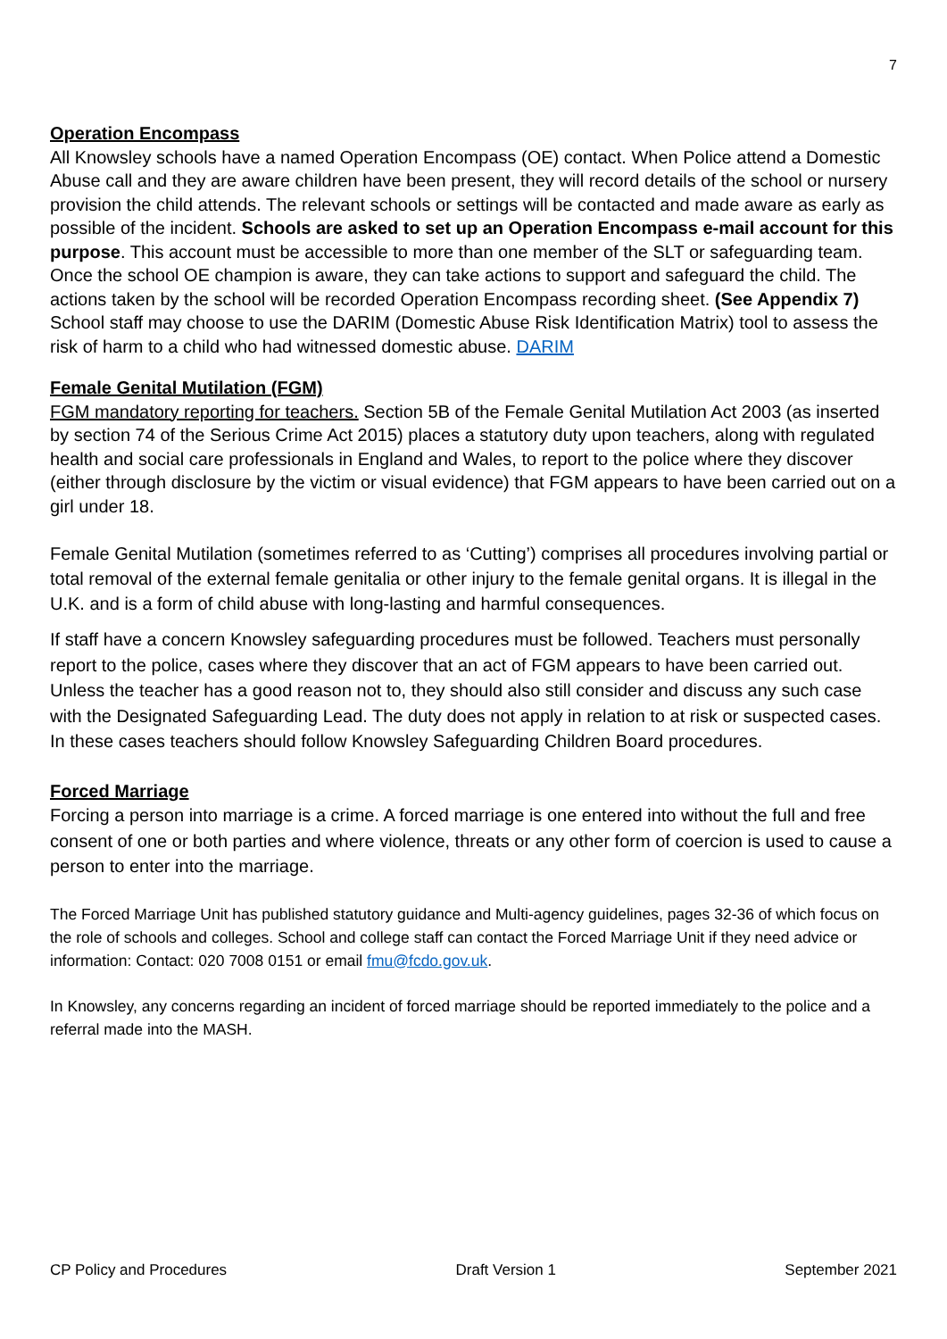7
Operation Encompass
All Knowsley schools have a named Operation Encompass (OE) contact. When Police attend a Domestic Abuse call and they are aware children have been present, they will record details of the school or nursery provision the child attends. The relevant schools or settings will be contacted and made aware as early as possible of the incident. Schools are asked to set up an Operation Encompass e-mail account for this purpose. This account must be accessible to more than one member of the SLT or safeguarding team. Once the school OE champion is aware, they can take actions to support and safeguard the child. The actions taken by the school will be recorded Operation Encompass recording sheet. (See Appendix 7) School staff may choose to use the DARIM (Domestic Abuse Risk Identification Matrix) tool to assess the risk of harm to a child who had witnessed domestic abuse. DARIM
Female Genital Mutilation (FGM)
FGM mandatory reporting for teachers. Section 5B of the Female Genital Mutilation Act 2003 (as inserted by section 74 of the Serious Crime Act 2015) places a statutory duty upon teachers, along with regulated health and social care professionals in England and Wales, to report to the police where they discover (either through disclosure by the victim or visual evidence) that FGM appears to have been carried out on a girl under 18.
Female Genital Mutilation (sometimes referred to as ‘Cutting’) comprises all procedures involving partial or total removal of the external female genitalia or other injury to the female genital organs. It is illegal in the U.K. and is a form of child abuse with long-lasting and harmful consequences.
If staff have a concern Knowsley safeguarding procedures must be followed. Teachers must personally report to the police, cases where they discover that an act of FGM appears to have been carried out. Unless the teacher has a good reason not to, they should also still consider and discuss any such case with the Designated Safeguarding Lead. The duty does not apply in relation to at risk or suspected cases. In these cases teachers should follow Knowsley Safeguarding Children Board procedures.
Forced Marriage
Forcing a person into marriage is a crime. A forced marriage is one entered into without the full and free consent of one or both parties and where violence, threats or any other form of coercion is used to cause a person to enter into the marriage.
The Forced Marriage Unit has published statutory guidance and Multi-agency guidelines, pages 32-36 of which focus on the role of schools and colleges. School and college staff can contact the Forced Marriage Unit if they need advice or information: Contact: 020 7008 0151 or email fmu@fcdo.gov.uk.
In Knowsley, any concerns regarding an incident of forced marriage should be reported immediately to the police and a referral made into the MASH.
CP Policy and Procedures Draft Version 1 September 2021